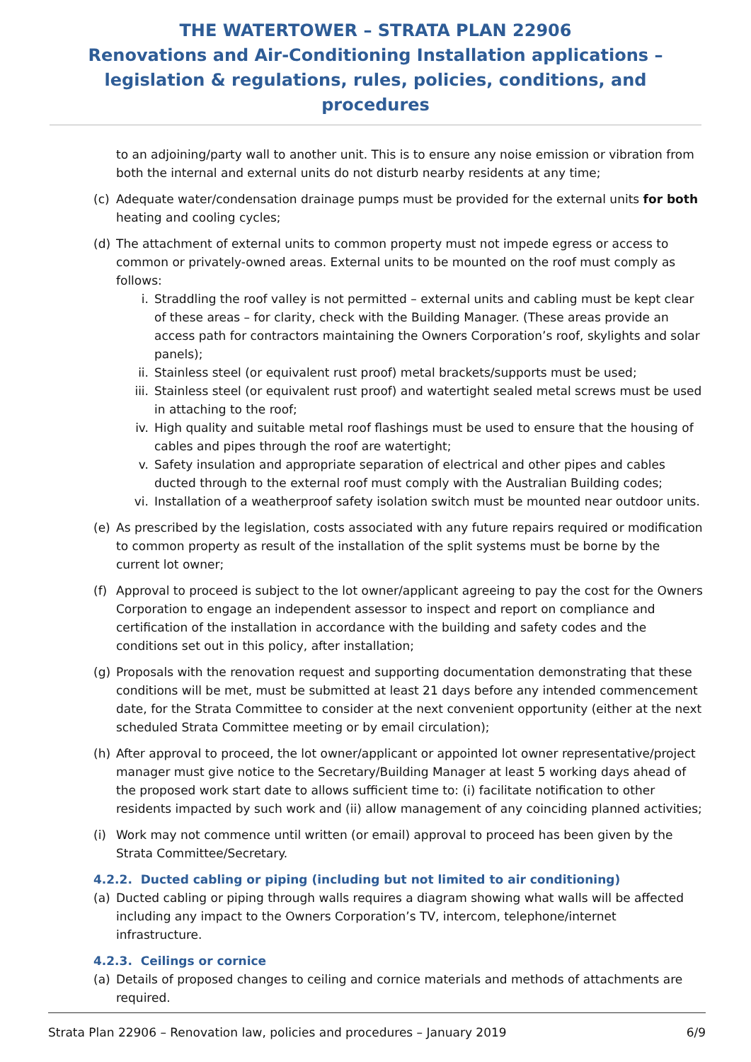THE WATERTOWER – STRATA PLAN 22906
Renovations and Air-Conditioning Installation applications –
legislation & regulations, rules, policies, conditions, and procedures
to an adjoining/party wall to another unit. This is to ensure any noise emission or vibration from both the internal and external units do not disturb nearby residents at any time;
(c) Adequate water/condensation drainage pumps must be provided for the external units for both heating and cooling cycles;
(d) The attachment of external units to common property must not impede egress or access to common or privately-owned areas. External units to be mounted on the roof must comply as follows:
i. Straddling the roof valley is not permitted – external units and cabling must be kept clear of these areas – for clarity, check with the Building Manager. (These areas provide an access path for contractors maintaining the Owners Corporation’s roof, skylights and solar panels);
ii. Stainless steel (or equivalent rust proof) metal brackets/supports must be used;
iii. Stainless steel (or equivalent rust proof) and watertight sealed metal screws must be used in attaching to the roof;
iv. High quality and suitable metal roof flashings must be used to ensure that the housing of cables and pipes through the roof are watertight;
v. Safety insulation and appropriate separation of electrical and other pipes and cables ducted through to the external roof must comply with the Australian Building codes;
vi. Installation of a weatherproof safety isolation switch must be mounted near outdoor units.
(e) As prescribed by the legislation, costs associated with any future repairs required or modification to common property as result of the installation of the split systems must be borne by the current lot owner;
(f) Approval to proceed is subject to the lot owner/applicant agreeing to pay the cost for the Owners Corporation to engage an independent assessor to inspect and report on compliance and certification of the installation in accordance with the building and safety codes and the conditions set out in this policy, after installation;
(g) Proposals with the renovation request and supporting documentation demonstrating that these conditions will be met, must be submitted at least 21 days before any intended commencement date, for the Strata Committee to consider at the next convenient opportunity (either at the next scheduled Strata Committee meeting or by email circulation);
(h) After approval to proceed, the lot owner/applicant or appointed lot owner representative/project manager must give notice to the Secretary/Building Manager at least 5 working days ahead of the proposed work start date to allows sufficient time to: (i) facilitate notification to other residents impacted by such work and (ii) allow management of any coinciding planned activities;
(i) Work may not commence until written (or email) approval to proceed has been given by the Strata Committee/Secretary.
4.2.2. Ducted cabling or piping (including but not limited to air conditioning)
(a) Ducted cabling or piping through walls requires a diagram showing what walls will be affected including any impact to the Owners Corporation’s TV, intercom, telephone/internet infrastructure.
4.2.3. Ceilings or cornice
(a) Details of proposed changes to ceiling and cornice materials and methods of attachments are required.
Strata Plan 22906 – Renovation law, policies and procedures – January 2019 6/9